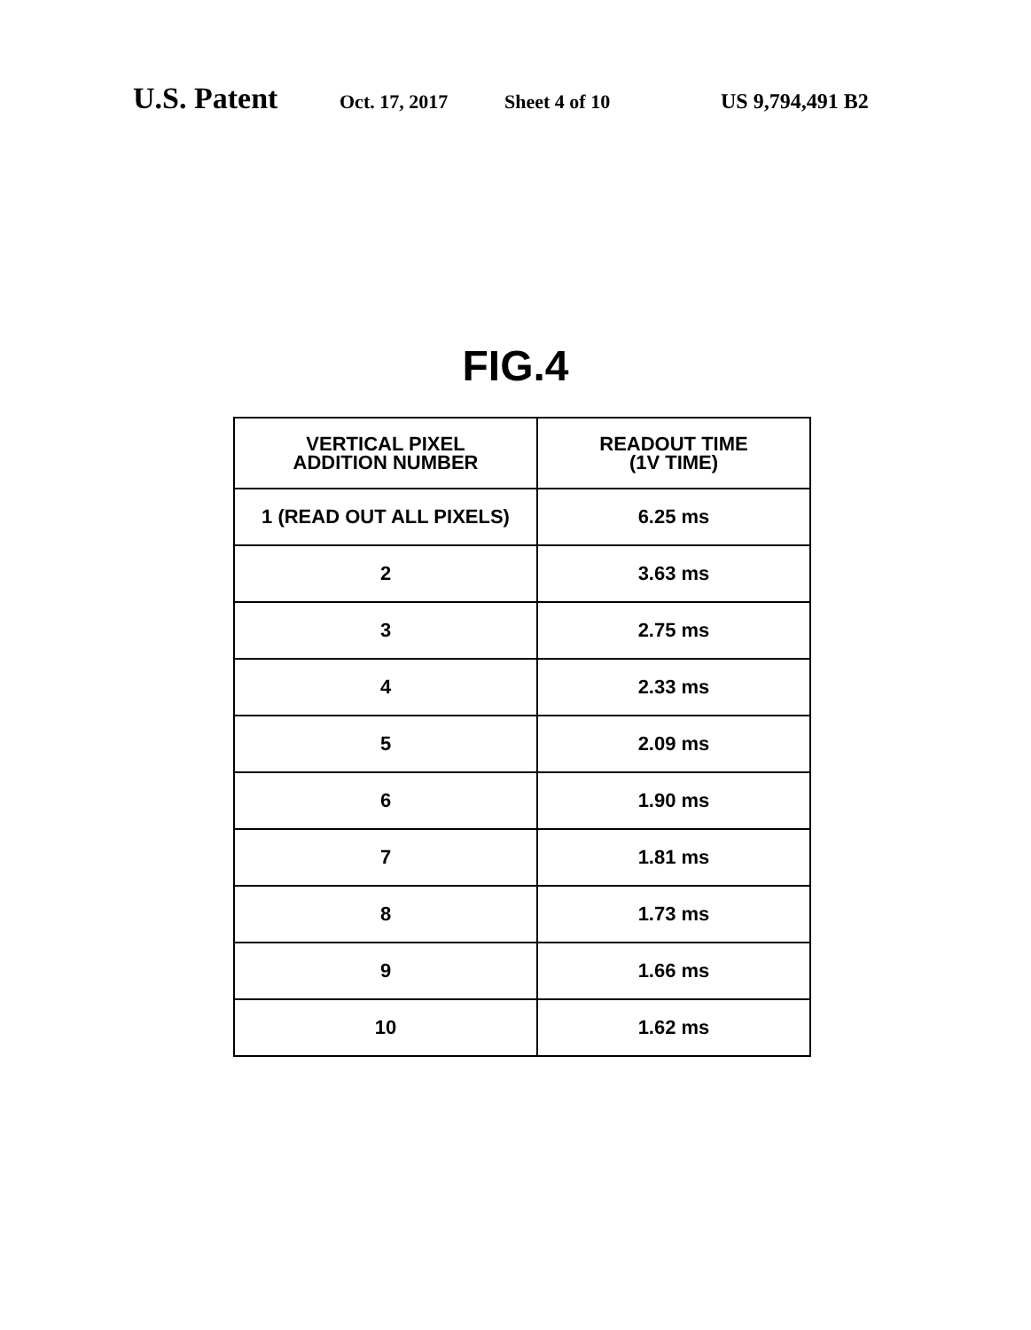U.S. Patent Oct. 17, 2017 Sheet 4 of 10 US 9,794,491 B2
FIG.4
| VERTICAL PIXEL ADDITION NUMBER | READOUT TIME (1V TIME) |
| --- | --- |
| 1 (READ OUT ALL PIXELS) | 6.25 ms |
| 2 | 3.63 ms |
| 3 | 2.75 ms |
| 4 | 2.33 ms |
| 5 | 2.09 ms |
| 6 | 1.90 ms |
| 7 | 1.81 ms |
| 8 | 1.73 ms |
| 9 | 1.66 ms |
| 10 | 1.62 ms |